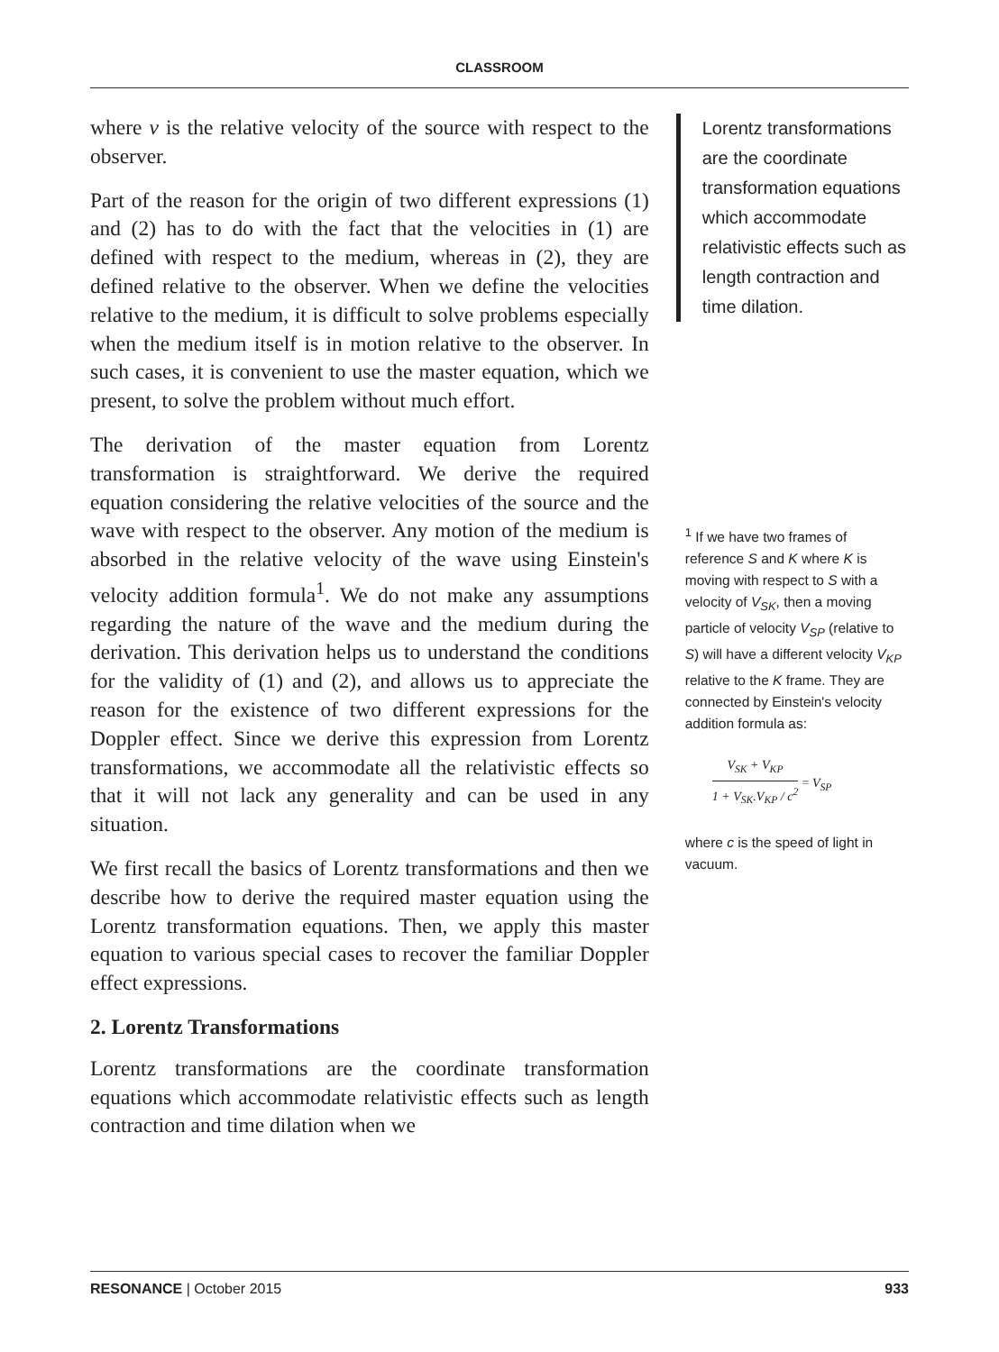CLASSROOM
where v is the relative velocity of the source with respect to the observer.
Part of the reason for the origin of two different expressions (1) and (2) has to do with the fact that the velocities in (1) are defined with respect to the medium, whereas in (2), they are defined relative to the observer. When we define the velocities relative to the medium, it is difficult to solve problems especially when the medium itself is in motion relative to the observer. In such cases, it is convenient to use the master equation, which we present, to solve the problem without much effort.
The derivation of the master equation from Lorentz transformation is straightforward. We derive the required equation considering the relative velocities of the source and the wave with respect to the observer. Any motion of the medium is absorbed in the relative velocity of the wave using Einstein's velocity addition formula<sup>1</sup>. We do not make any assumptions regarding the nature of the wave and the medium during the derivation. This derivation helps us to understand the conditions for the validity of (1) and (2), and allows us to appreciate the reason for the existence of two different expressions for the Doppler effect. Since we derive this expression from Lorentz transformations, we accommodate all the relativistic effects so that it will not lack any generality and can be used in any situation.
We first recall the basics of Lorentz transformations and then we describe how to derive the required master equation using the Lorentz transformation equations. Then, we apply this master equation to various special cases to recover the familiar Doppler effect expressions.
2. Lorentz Transformations
Lorentz transformations are the coordinate transformation equations which accommodate relativistic effects such as length contraction and time dilation when we
Lorentz transformations are the coordinate transformation equations which accommodate relativistic effects such as length contraction and time dilation.
<sup>1</sup> If we have two frames of reference S and K where K is moving with respect to S with a velocity of V<sub>SK</sub>, then a moving particle of velocity V<sub>SP</sub> (relative to S) will have a different velocity V<sub>KP</sub> relative to the K frame. They are connected by Einstein's velocity addition formula as:
V<sub>SK</sub> + V<sub>KP</sub> 1 + V<sub>SK</sub>.V<sub>KP</sub> / c<sup>2</sup> = V<sub>SP</sub>
where c is the speed of light in vacuum.
RESONANCE | October 2015 933